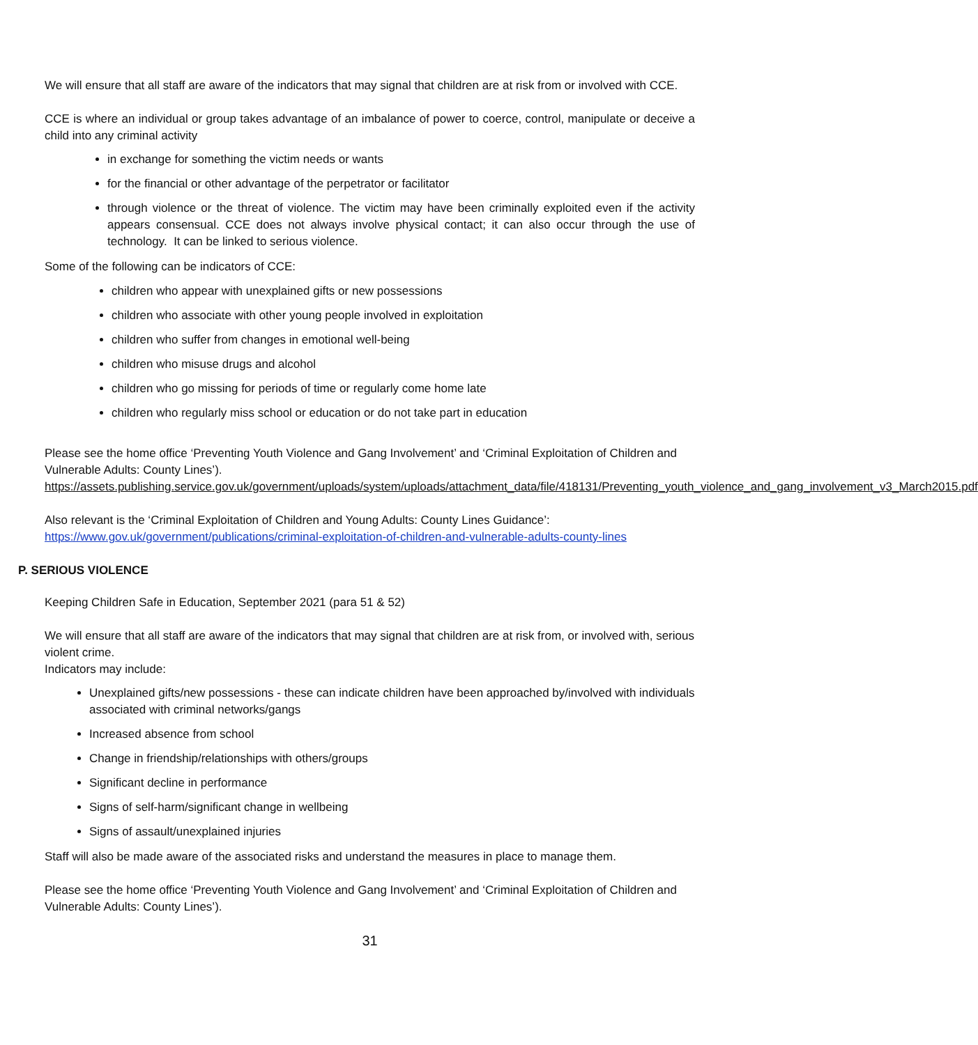We will ensure that all staff are aware of the indicators that may signal that children are at risk from or involved with CCE.
CCE is where an individual or group takes advantage of an imbalance of power to coerce, control, manipulate or deceive a child into any criminal activity
in exchange for something the victim needs or wants
for the financial or other advantage of the perpetrator or facilitator
through violence or the threat of violence. The victim may have been criminally exploited even if the activity appears consensual. CCE does not always involve physical contact; it can also occur through the use of technology. It can be linked to serious violence.
Some of the following can be indicators of CCE:
children who appear with unexplained gifts or new possessions
children who associate with other young people involved in exploitation
children who suffer from changes in emotional well-being
children who misuse drugs and alcohol
children who go missing for periods of time or regularly come home late
children who regularly miss school or education or do not take part in education
Please see the home office ‘Preventing Youth Violence and Gang Involvement’ and ‘Criminal Exploitation of Children and Vulnerable Adults: County Lines’).
https://assets.publishing.service.gov.uk/government/uploads/system/uploads/attachment_data/file/418131/Preventing_youth_violence_and_gang_involvement_v3_March2015.pdf
Also relevant is the ‘Criminal Exploitation of Children and Young Adults: County Lines Guidance’:
https://www.gov.uk/government/publications/criminal-exploitation-of-children-and-vulnerable-adults-county-lines
P. SERIOUS VIOLENCE
Keeping Children Safe in Education, September 2021 (para 51 & 52)
We will ensure that all staff are aware of the indicators that may signal that children are at risk from, or involved with, serious violent crime.
Indicators may include:
Unexplained gifts/new possessions - these can indicate children have been approached by/involved with individuals associated with criminal networks/gangs
Increased absence from school
Change in friendship/relationships with others/groups
Significant decline in performance
Signs of self-harm/significant change in wellbeing
Signs of assault/unexplained injuries
Staff will also be made aware of the associated risks and understand the measures in place to manage them.
Please see the home office ‘Preventing Youth Violence and Gang Involvement’ and ‘Criminal Exploitation of Children and Vulnerable Adults: County Lines’).
31